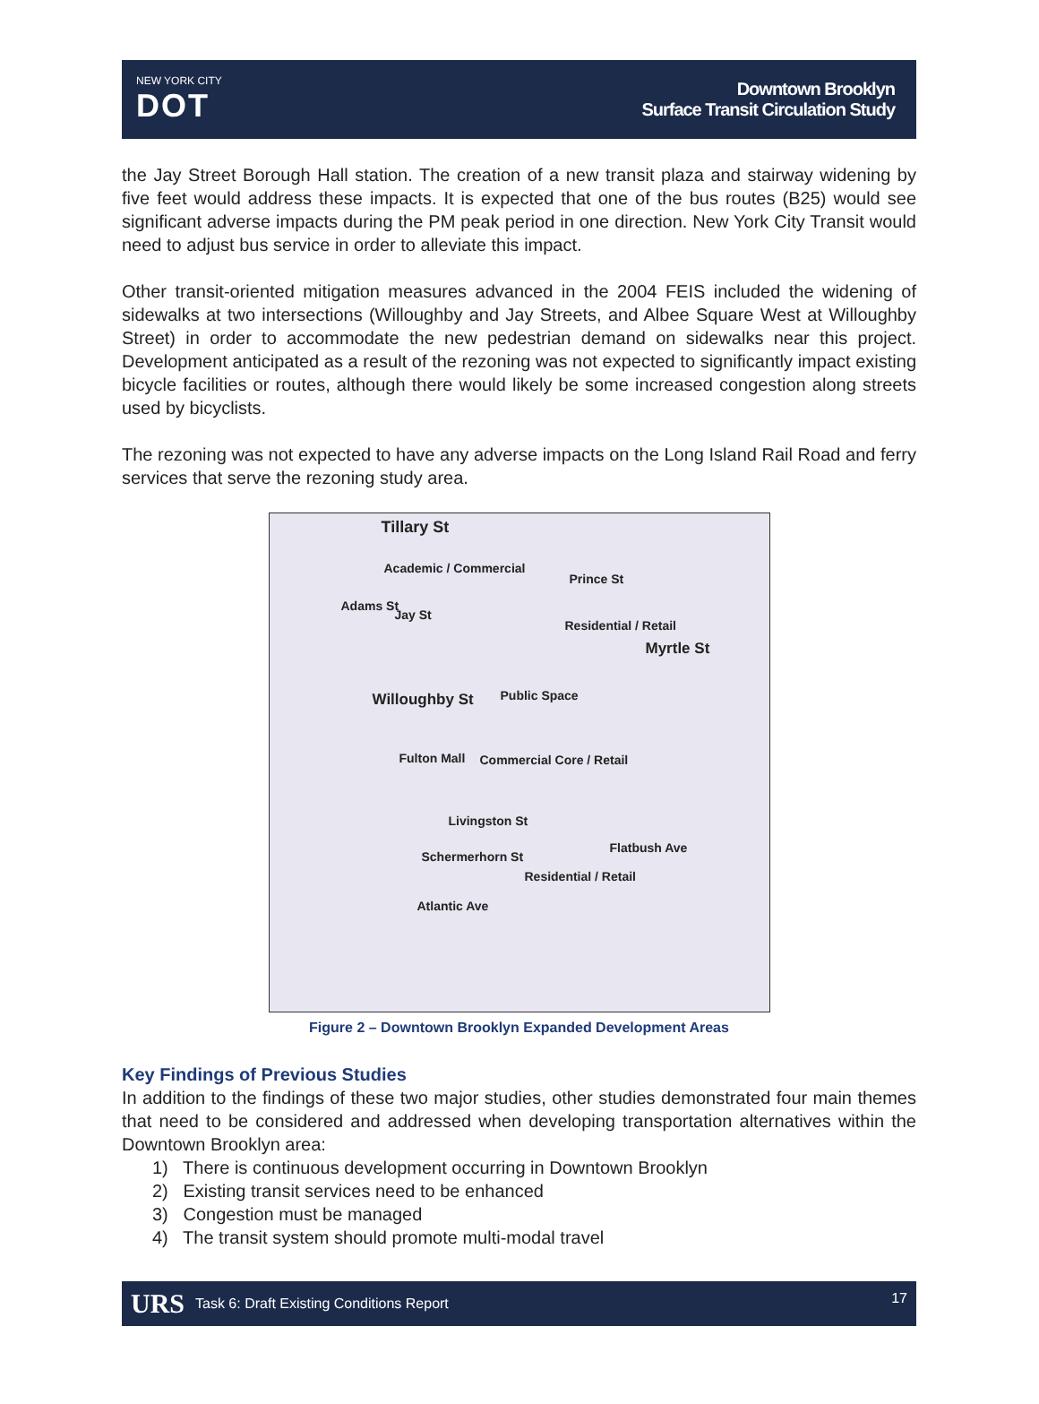NEW YORK CITY
DOT
Downtown Brooklyn
Surface Transit Circulation Study
the Jay Street Borough Hall station. The creation of a new transit plaza and stairway widening by five feet would address these impacts. It is expected that one of the bus routes (B25) would see significant adverse impacts during the PM peak period in one direction. New York City Transit would need to adjust bus service in order to alleviate this impact.
Other transit-oriented mitigation measures advanced in the 2004 FEIS included the widening of sidewalks at two intersections (Willoughby and Jay Streets, and Albee Square West at Willoughby Street) in order to accommodate the new pedestrian demand on sidewalks near this project. Development anticipated as a result of the rezoning was not expected to significantly impact existing bicycle facilities or routes, although there would likely be some increased congestion along streets used by bicyclists.
The rezoning was not expected to have any adverse impacts on the Long Island Rail Road and ferry services that serve the rezoning study area.
Tillary St
Academic / Commercial
Adams St
Jay St
Prince St
Residential / Retail
Myrtle St
Willoughby St Public Space
Fulton Mall Commercial Core / Retail
Livingston St
Schermerhorn St
Residential / Retail
Flatbush Ave
Atlantic Ave
Figure 2 – Downtown Brooklyn Expanded Development Areas
Key Findings of Previous Studies
In addition to the findings of these two major studies, other studies demonstrated four main themes that need to be considered and addressed when developing transportation alternatives within the Downtown Brooklyn area:
1) There is continuous development occurring in Downtown Brooklyn
2) Existing transit services need to be enhanced
3) Congestion must be managed
4) The transit system should promote multi-modal travel
URS Task 6: Draft Existing Conditions Report 17